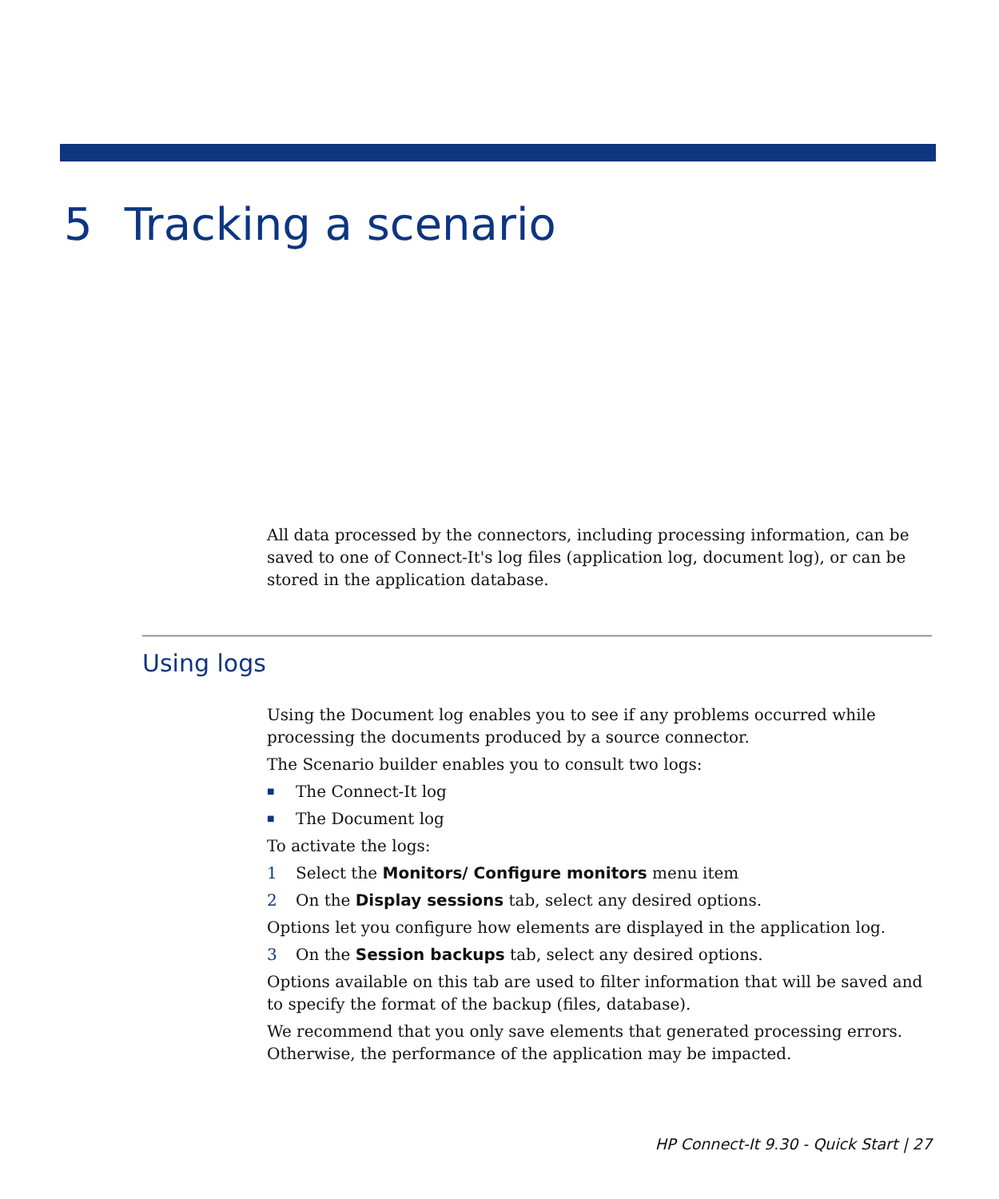5 Tracking a scenario
All data processed by the connectors, including processing information, can be saved to one of Connect-It's log files (application log, document log), or can be stored in the application database.
Using logs
Using the Document log enables you to see if any problems occurred while processing the documents produced by a source connector.
The Scenario builder enables you to consult two logs:
■ The Connect-It log
■ The Document log
To activate the logs:
1 Select the Monitors/ Configure monitors menu item
2 On the Display sessions tab, select any desired options.
Options let you configure how elements are displayed in the application log.
3 On the Session backups tab, select any desired options.
Options available on this tab are used to filter information that will be saved and to specify the format of the backup (files, database).
We recommend that you only save elements that generated processing errors. Otherwise, the performance of the application may be impacted.
HP Connect-It 9.30 - Quick Start | 27